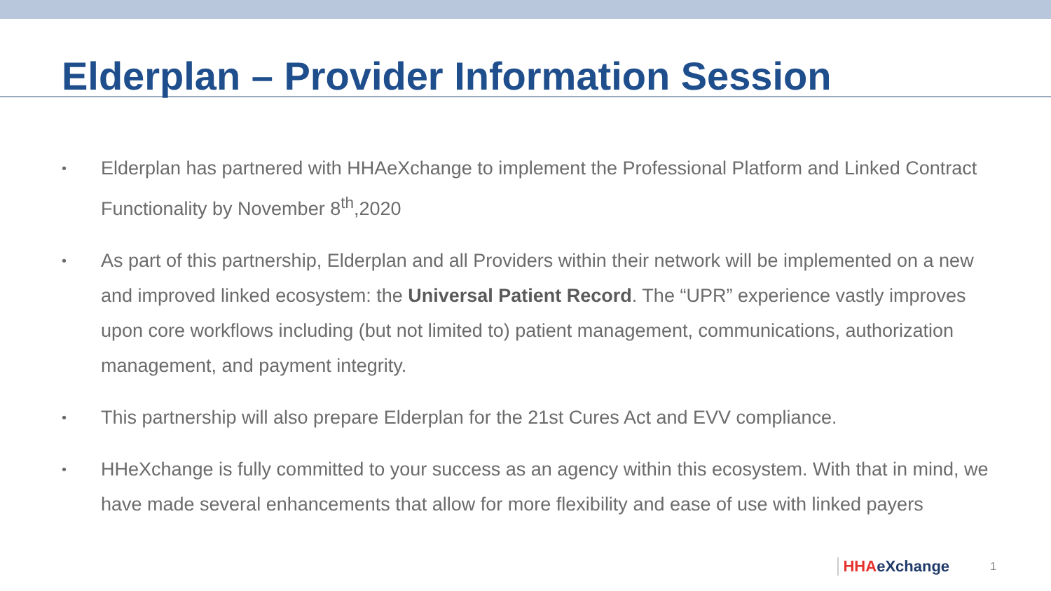Elderplan – Provider Information Session
• Elderplan has partnered with HHAeXchange to implement the Professional Platform and Linked Contract Functionality by November 8<sup>th</sup>,2020
• As part of this partnership, Elderplan and all Providers within their network will be implemented on a new and improved linked ecosystem: the Universal Patient Record. The “UPR” experience vastly improves upon core workflows including (but not limited to) patient management, communications, authorization management, and payment integrity.
• This partnership will also prepare Elderplan for the 21st Cures Act and EVV compliance.
• HHeXchange is fully committed to your success as an agency within this ecosystem. With that in mind, we have made several enhancements that allow for more flexibility and ease of use with linked payers
HHAeXchange 1